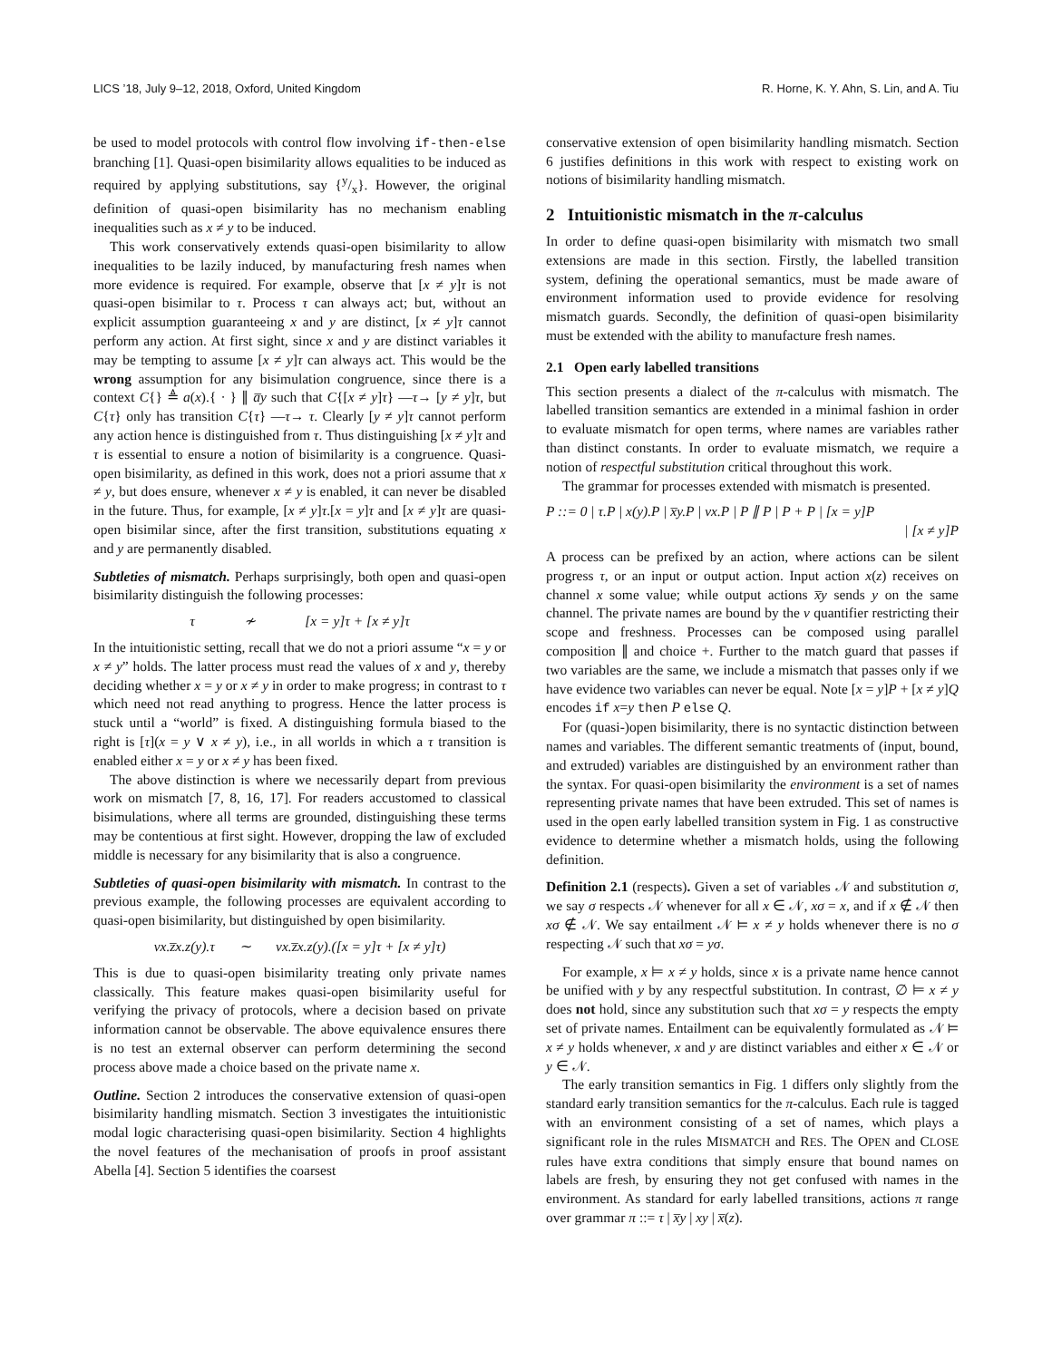LICS ’18, July 9–12, 2018, Oxford, United Kingdom R. Horne, K. Y. Ahn, S. Lin, and A. Tiu
be used to model protocols with control flow involving if-then-else branching [1]. Quasi-open bisimilarity allows equalities to be induced as required by applying substitutions, say {y/x}. However, the original definition of quasi-open bisimilarity has no mechanism enabling inequalities such as x ≠ y to be induced.
This work conservatively extends quasi-open bisimilarity to allow inequalities to be lazily induced, by manufacturing fresh names when more evidence is required. For example, observe that [x ≠ y]τ is not quasi-open bisimilar to τ. Process τ can always act; but, without an explicit assumption guaranteeing x and y are distinct, [x ≠ y]τ cannot perform any action. At first sight, since x and y are distinct variables it may be tempting to assume [x ≠ y]τ can always act. This would be the wrong assumption for any bisimulation congruence, since there is a context C{} ≜ a(x).{ · } ∥ a̅y such that C{[x ≠ y]τ} —τ→ [y ≠ y]τ, but C{τ} only has transition C{τ} —τ→ τ. Clearly [y ≠ y]τ cannot perform any action hence is distinguished from τ. Thus distinguishing [x ≠ y]τ and τ is essential to ensure a notion of bisimilarity is a congruence. Quasi-open bisimilarity, as defined in this work, does not a priori assume that x ≠ y, but does ensure, whenever x ≠ y is enabled, it can never be disabled in the future. Thus, for example, [x ≠ y]τ.[x = y]τ and [x ≠ y]τ are quasi-open bisimilar since, after the first transition, substitutions equating x and y are permanently disabled.
Subtleties of mismatch. Perhaps surprisingly, both open and quasi-open bisimilarity distinguish the following processes:
τ ≁ [x = y]τ + [x ≠ y]τ
In the intuitionistic setting, recall that we do not a priori assume “x = y or x ≠ y” holds. The latter process must read the values of x and y, thereby deciding whether x = y or x ≠ y in order to make progress; in contrast to τ which need not read anything to progress. Hence the latter process is stuck until a “world” is fixed. A distinguishing formula biased to the right is [τ](x = y ∨ x ≠ y), i.e., in all worlds in which a τ transition is enabled either x = y or x ≠ y has been fixed.
The above distinction is where we necessarily depart from previous work on mismatch [7, 8, 16, 17]. For readers accustomed to classical bisimulations, where all terms are grounded, distinguishing these terms may be contentious at first sight. However, dropping the law of excluded middle is necessary for any bisimilarity that is also a congruence.
Subtleties of quasi-open bisimilarity with mismatch. In contrast to the previous example, the following processes are equivalent according to quasi-open bisimilarity, but distinguished by open bisimilarity.
νx.z̅x.z(y).τ ∼ νx.z̅x.z(y).([x = y]τ + [x ≠ y]τ)
This is due to quasi-open bisimilarity treating only private names classically. This feature makes quasi-open bisimilarity useful for verifying the privacy of protocols, where a decision based on private information cannot be observable. The above equivalence ensures there is no test an external observer can perform determining the second process above made a choice based on the private name x.
Outline. Section 2 introduces the conservative extension of quasi-open bisimilarity handling mismatch. Section 3 investigates the intuitionistic modal logic characterising quasi-open bisimilarity. Section 4 highlights the novel features of the mechanisation of proofs in proof assistant Abella [4]. Section 5 identifies the coarsest
conservative extension of open bisimilarity handling mismatch. Section 6 justifies definitions in this work with respect to existing work on notions of bisimilarity handling mismatch.
2 Intuitionistic mismatch in the π-calculus
In order to define quasi-open bisimilarity with mismatch two small extensions are made in this section. Firstly, the labelled transition system, defining the operational semantics, must be made aware of environment information used to provide evidence for resolving mismatch guards. Secondly, the definition of quasi-open bisimilarity must be extended with the ability to manufacture fresh names.
2.1 Open early labelled transitions
This section presents a dialect of the π-calculus with mismatch. The labelled transition semantics are extended in a minimal fashion in order to evaluate mismatch for open terms, where names are variables rather than distinct constants. In order to evaluate mismatch, we require a notion of respectful substitution critical throughout this work.
The grammar for processes extended with mismatch is presented.
P ::= 0 | τ.P | x(y).P | x̅y.P | νx.P | P ∥ P | P + P | [x = y]P
| [x ≠ y]P
A process can be prefixed by an action, where actions can be silent progress τ, or an input or output action. Input action x(z) receives on channel x some value; while output actions x̅y sends y on the same channel. The private names are bound by the ν quantifier restricting their scope and freshness. Processes can be composed using parallel composition ∥ and choice +. Further to the match guard that passes if two variables are the same, we include a mismatch that passes only if we have evidence two variables can never be equal. Note [x = y]P + [x ≠ y]Q encodes if x=y then P else Q.
For (quasi-)open bisimilarity, there is no syntactic distinction between names and variables. The different semantic treatments of (input, bound, and extruded) variables are distinguished by an environment rather than the syntax. For quasi-open bisimilarity the environment is a set of names representing private names that have been extruded. This set of names is used in the open early labelled transition system in Fig. 1 as constructive evidence to determine whether a mismatch holds, using the following definition.
Definition 2.1 (respects). Given a set of variables 𝒩 and substitution σ, we say σ respects 𝒩 whenever for all x ∈ 𝒩, xσ = x, and if x ∉ 𝒩 then xσ ∉ 𝒩. We say entailment 𝒩 ⊨ x ≠ y holds whenever there is no σ respecting 𝒩 such that xσ = yσ.
For example, x ⊨ x ≠ y holds, since x is a private name hence cannot be unified with y by any respectful substitution. In contrast, ∅ ⊨ x ≠ y does not hold, since any substitution such that xσ = y respects the empty set of private names. Entailment can be equivalently formulated as 𝒩 ⊨ x ≠ y holds whenever, x and y are distinct variables and either x ∈ 𝒩 or y ∈ 𝒩.
The early transition semantics in Fig. 1 differs only slightly from the standard early transition semantics for the π-calculus. Each rule is tagged with an environment consisting of a set of names, which plays a significant role in the rules MISMATCH and RES. The OPEN and CLOSE rules have extra conditions that simply ensure that bound names on labels are fresh, by ensuring they not get confused with names in the environment. As standard for early labelled transitions, actions π range over grammar π ::= τ | x̅y | xy | x̅(z).